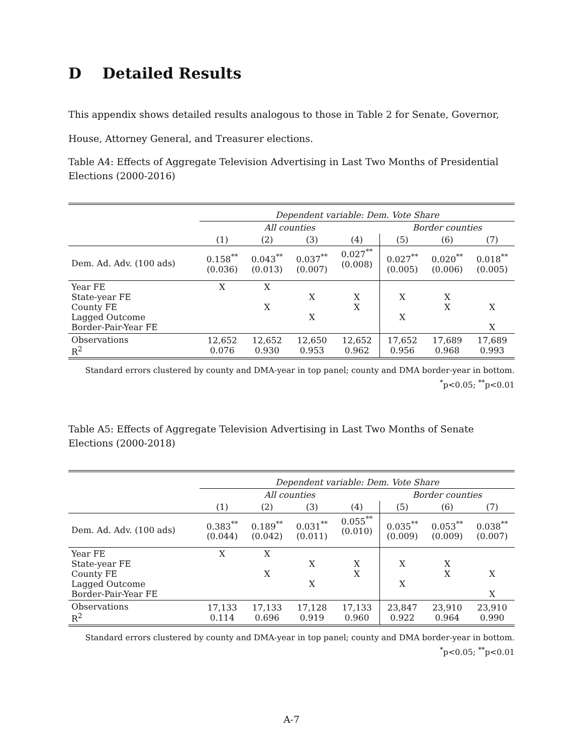D Detailed Results
This appendix shows detailed results analogous to those in Table 2 for Senate, Governor, House, Attorney General, and Treasurer elections.
Table A4: Effects of Aggregate Television Advertising in Last Two Months of Presidential Elections (2000-2016)
| | Dependent variable: Dem. Vote Share | | | | | | |
| | All counties | | | | Border counties | | |
| | (1) | (2) | (3) | (4) | (5) | (6) | (7) |
| Dem. Ad. Adv. (100 ads) | 0.158<sup>**</sup> (0.036) | 0.043<sup>**</sup> (0.013) | 0.037<sup>**</sup> (0.007) | 0.027<sup>**</sup> (0.008) | 0.027<sup>**</sup> (0.005) | 0.020<sup>**</sup> (0.006) | 0.018<sup>**</sup> (0.005) |
| Year FE State-year FE County FE Lagged Outcome Border-Pair-Year FE | X | X X | X X | X X | X X | X X | X X |
| Observations R<sup>2</sup> | 12,652 0.076 | 12,652 0.930 | 12,650 0.953 | 12,652 0.962 | 17,652 0.956 | 17,689 0.968 | 17,689 0.993 |
Standard errors clustered by county and DMA-year in top panel; county and DMA border-year in bottom.
<sup>*</sup> p<0.05; <sup>**</sup>p<0.01
Table A5: Effects of Aggregate Television Advertising in Last Two Months of Senate Elections (2000-2018)
| | Dependent variable: Dem. Vote Share | | | | | | |
| | All counties | | | | Border counties | | |
| | (1) | (2) | (3) | (4) | (5) | (6) | (7) |
| Dem. Ad. Adv. (100 ads) | 0.383<sup>**</sup> (0.044) | 0.189<sup>**</sup> (0.042) | 0.031<sup>**</sup> (0.011) | 0.055<sup>**</sup> (0.010) | 0.035<sup>**</sup> (0.009) | 0.053<sup>**</sup> (0.009) | 0.038<sup>**</sup> (0.007) |
| Year FE State-year FE County FE Lagged Outcome Border-Pair-Year FE | X | X X | X X | X X | X X | X X | X X |
| Observations R<sup>2</sup> | 17,133 0.114 | 17,133 0.696 | 17,128 0.919 | 17,133 0.960 | 23,847 0.922 | 23,910 0.964 | 23,910 0.990 |
Standard errors clustered by county and DMA-year in top panel; county and DMA border-year in bottom.
<sup>*</sup> p<0.05; <sup>**</sup>p<0.01
A-7